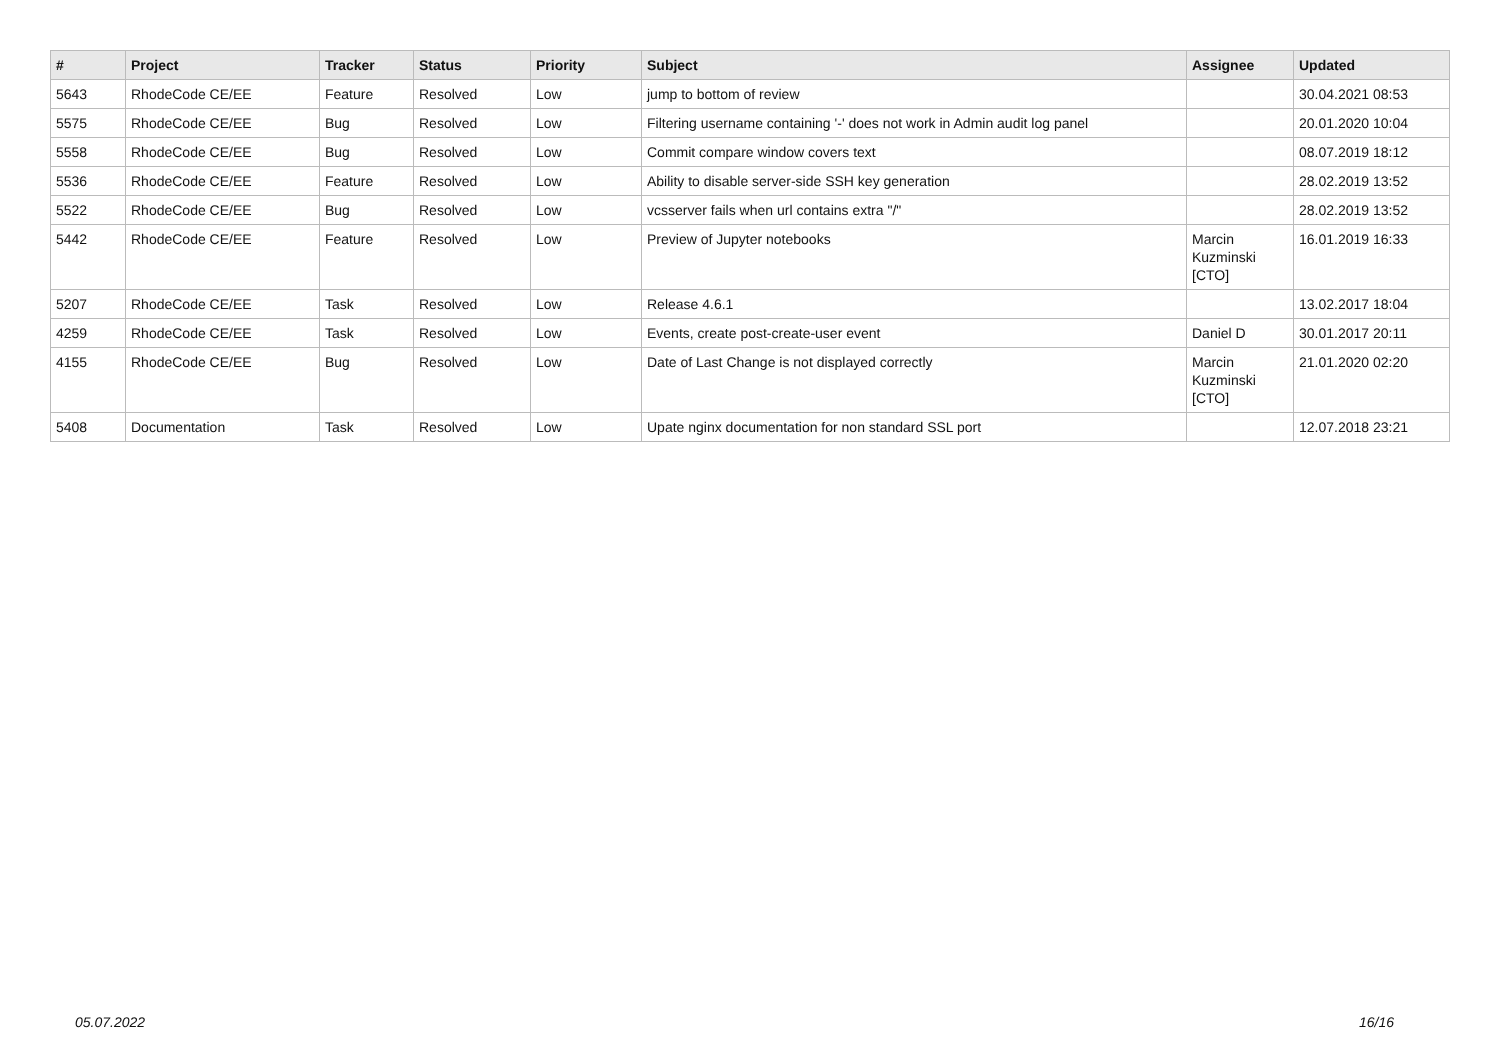| # | Project | Tracker | Status | Priority | Subject | Assignee | Updated |
| --- | --- | --- | --- | --- | --- | --- | --- |
| 5643 | RhodeCode CE/EE | Feature | Resolved | Low | jump to bottom of review | | 30.04.2021 08:53 |
| 5575 | RhodeCode CE/EE | Bug | Resolved | Low | Filtering username containing '-' does not work in Admin audit log panel | | 20.01.2020 10:04 |
| 5558 | RhodeCode CE/EE | Bug | Resolved | Low | Commit compare window covers text | | 08.07.2019 18:12 |
| 5536 | RhodeCode CE/EE | Feature | Resolved | Low | Ability to disable server-side SSH key generation | | 28.02.2019 13:52 |
| 5522 | RhodeCode CE/EE | Bug | Resolved | Low | vcsserver fails when url contains extra "/" | | 28.02.2019 13:52 |
| 5442 | RhodeCode CE/EE | Feature | Resolved | Low | Preview of Jupyter notebooks | Marcin Kuzminski [CTO] | 16.01.2019 16:33 |
| 5207 | RhodeCode CE/EE | Task | Resolved | Low | Release 4.6.1 | | 13.02.2017 18:04 |
| 4259 | RhodeCode CE/EE | Task | Resolved | Low | Events, create post-create-user event | Daniel D | 30.01.2017 20:11 |
| 4155 | RhodeCode CE/EE | Bug | Resolved | Low | Date of Last Change is not displayed correctly | Marcin Kuzminski [CTO] | 21.01.2020 02:20 |
| 5408 | Documentation | Task | Resolved | Low | Upate nginx documentation for non standard SSL port | | 12.07.2018 23:21 |
05.07.2022 16/16